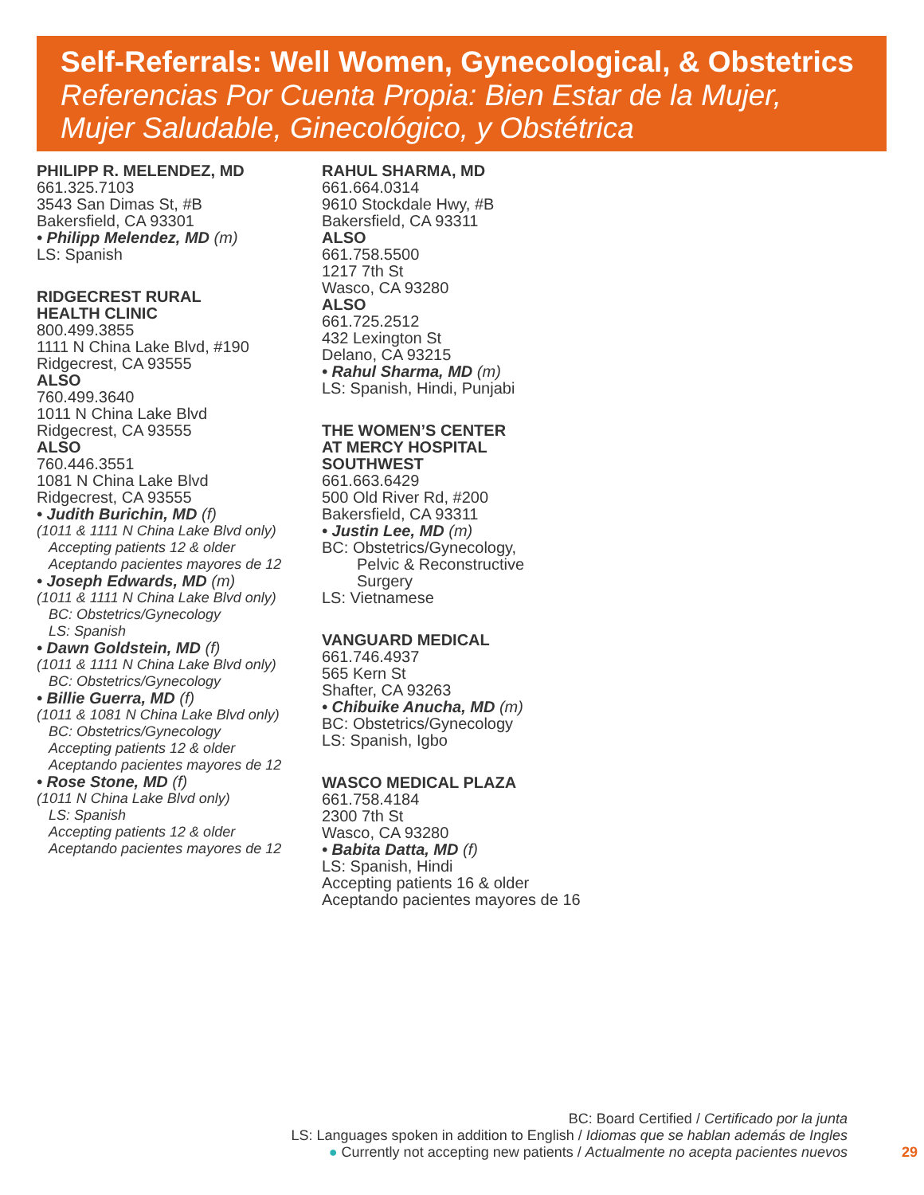Self-Referrals: Well Women, Gynecological, & Obstetrics
Referencias Por Cuenta Propia: Bien Estar de la Mujer,
Mujer Saludable, Ginecológico, y Obstétrica
PHILIPP R. MELENDEZ, MD
661.325.7103
3543 San Dimas St, #B
Bakersfield, CA 93301
• Philipp Melendez, MD (m)
LS: Spanish
RIDGECREST RURAL
HEALTH CLINIC
800.499.3855
1111 N China Lake Blvd, #190
Ridgecrest, CA 93555
ALSO
760.499.3640
1011 N China Lake Blvd
Ridgecrest, CA 93555
ALSO
760.446.3551
1081 N China Lake Blvd
Ridgecrest, CA 93555
• Judith Burichin, MD (f)
(1011 & 1111 N China Lake Blvd only)
Accepting patients 12 & older
Aceptando pacientes mayores de 12
• Joseph Edwards, MD (m)
(1011 & 1111 N China Lake Blvd only)
BC: Obstetrics/Gynecology
LS: Spanish
• Dawn Goldstein, MD (f)
(1011 & 1111 N China Lake Blvd only)
BC: Obstetrics/Gynecology
• Billie Guerra, MD (f)
(1011 & 1081 N China Lake Blvd only)
BC: Obstetrics/Gynecology
Accepting patients 12 & older
Aceptando pacientes mayores de 12
• Rose Stone, MD (f)
(1011 N China Lake Blvd only)
LS: Spanish
Accepting patients 12 & older
Aceptando pacientes mayores de 12
RAHUL SHARMA, MD
661.664.0314
9610 Stockdale Hwy, #B
Bakersfield, CA 93311
ALSO
661.758.5500
1217 7th St
Wasco, CA 93280
ALSO
661.725.2512
432 Lexington St
Delano, CA 93215
• Rahul Sharma, MD (m)
LS: Spanish, Hindi, Punjabi
THE WOMEN’S CENTER
AT MERCY HOSPITAL
SOUTHWEST
661.663.6429
500 Old River Rd, #200
Bakersfield, CA 93311
• Justin Lee, MD (m)
BC: Obstetrics/Gynecology,
Pelvic & Reconstructive
Surgery
LS: Vietnamese
VANGUARD MEDICAL
661.746.4937
565 Kern St
Shafter, CA 93263
• Chibuike Anucha, MD (m)
BC: Obstetrics/Gynecology
LS: Spanish, Igbo
WASCO MEDICAL PLAZA
661.758.4184
2300 7th St
Wasco, CA 93280
• Babita Datta, MD (f)
LS: Spanish, Hindi
Accepting patients 16 & older
Aceptando pacientes mayores de 16
BC: Board Certified / Certificado por la junta
LS: Languages spoken in addition to English / Idiomas que se hablan además de Ingles
● Currently not accepting new patients / Actualmente no acepta pacientes nuevos
29